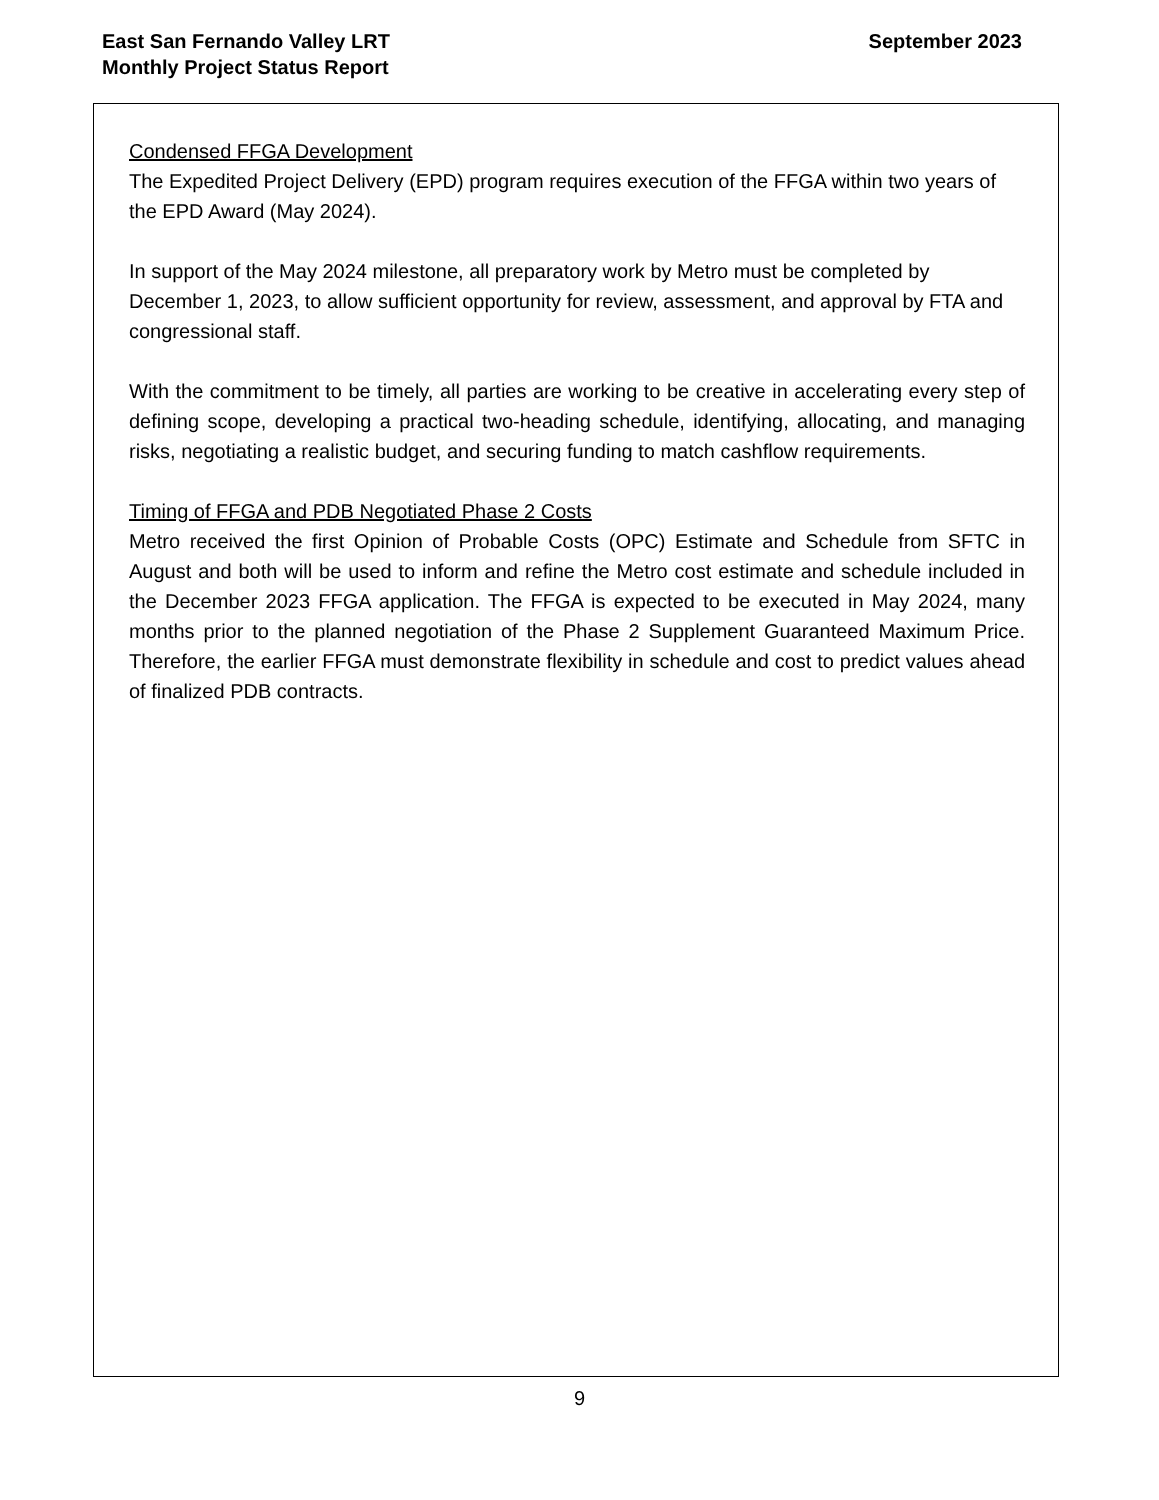East San Fernando Valley LRT
Monthly Project Status Report
September 2023
Condensed FFGA Development
The Expedited Project Delivery (EPD) program requires execution of the FFGA within two years of the EPD Award (May 2024).
In support of the May 2024 milestone, all preparatory work by Metro must be completed by December 1, 2023, to allow sufficient opportunity for review, assessment, and approval by FTA and congressional staff.
With the commitment to be timely, all parties are working to be creative in accelerating every step of defining scope, developing a practical two-heading schedule, identifying, allocating, and managing risks, negotiating a realistic budget, and securing funding to match cashflow requirements.
Timing of FFGA and PDB Negotiated Phase 2 Costs
Metro received the first Opinion of Probable Costs (OPC) Estimate and Schedule from SFTC in August and both will be used to inform and refine the Metro cost estimate and schedule included in the December 2023 FFGA application. The FFGA is expected to be executed in May 2024, many months prior to the planned negotiation of the Phase 2 Supplement Guaranteed Maximum Price. Therefore, the earlier FFGA must demonstrate flexibility in schedule and cost to predict values ahead of finalized PDB contracts.
9